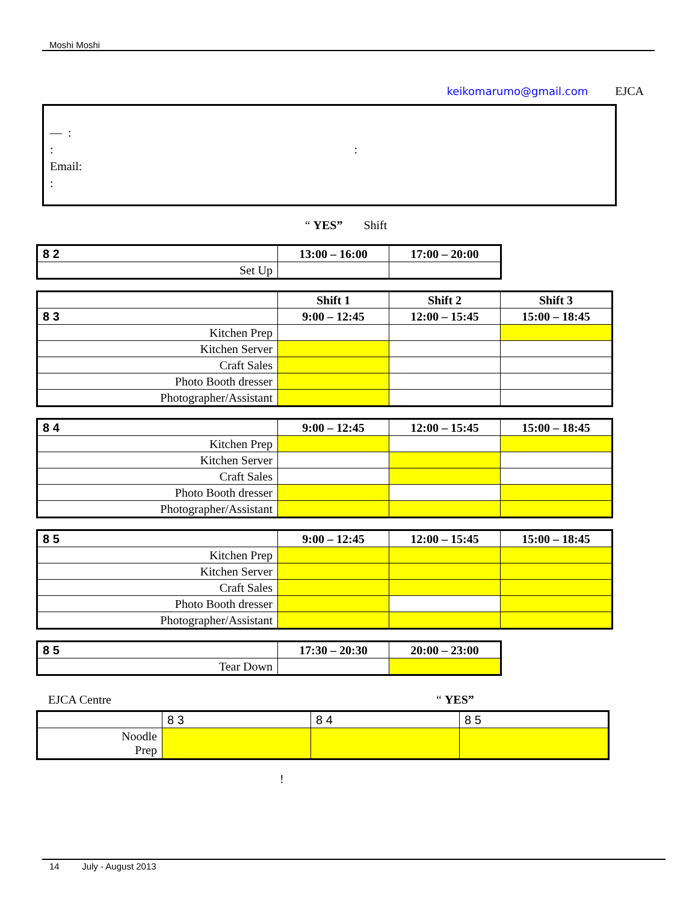Moshi Moshi
keikomarumo@gmail.com EJCA
— :
::
Email:
:
“ YES” Shift
| 8 2 | 13:00 – 16:00 | 17:00 – 20:00 |
| Set Up | | |
| | Shift 1 | Shift 2 | Shift 3 |
| 8 3 | 9:00 – 12:45 | 12:00 – 15:45 | 15:00 – 18:45 |
| Kitchen Prep | | | |
| Kitchen Server | | | |
| Craft Sales | | | |
| Photo Booth dresser | | | |
| Photographer/Assistant | | | |
| 8 4 | 9:00 – 12:45 | 12:00 – 15:45 | 15:00 – 18:45 |
| Kitchen Prep | | | |
| Kitchen Server | | | |
| Craft Sales | | | |
| Photo Booth dresser | | | |
| Photographer/Assistant | | | |
| 8 5 | 9:00 – 12:45 | 12:00 – 15:45 | 15:00 – 18:45 |
| Kitchen Prep | | | |
| Kitchen Server | | | |
| Craft Sales | | | |
| Photo Booth dresser | | | |
| Photographer/Assistant | | | |
| 8 5 | 17:30 – 20:30 | 20:00 – 23:00 |
| Tear Down | | |
EJCA Centre “ YES”
| | 8 3 | 8 4 | 8 5 |
| Noodle Prep | | | |
!
14 July - August 2013